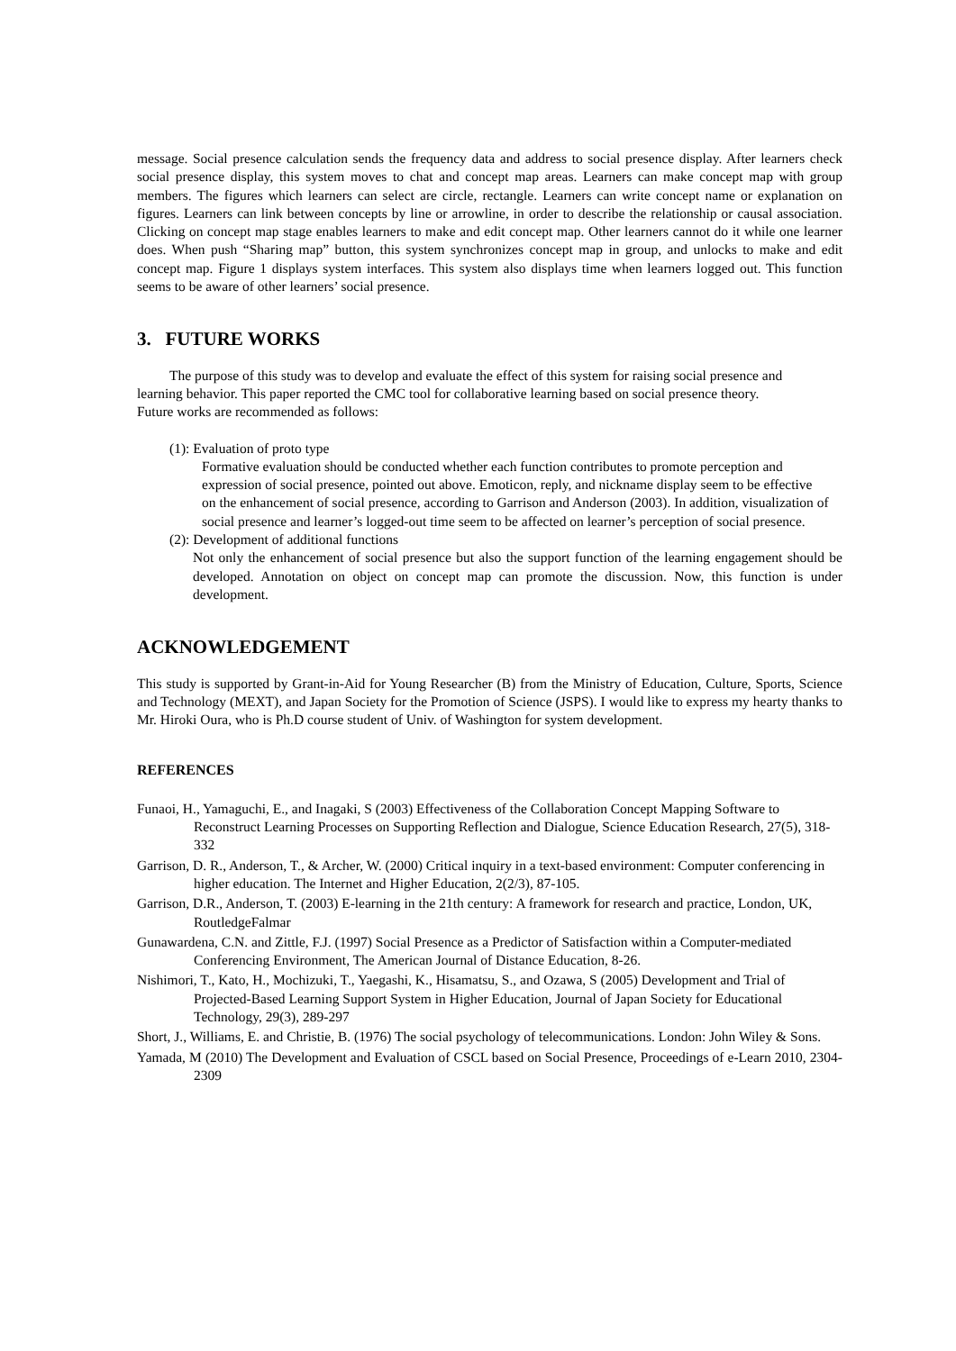message. Social presence calculation sends the frequency data and address to social presence display. After learners check social presence display, this system moves to chat and concept map areas. Learners can make concept map with group members. The figures which learners can select are circle, rectangle. Learners can write concept name or explanation on figures. Learners can link between concepts by line or arrowline, in order to describe the relationship or causal association. Clicking on concept map stage enables learners to make and edit concept map. Other learners cannot do it while one learner does. When push “Sharing map” button, this system synchronizes concept map in group, and unlocks to make and edit concept map. Figure 1 displays system interfaces. This system also displays time when learners logged out. This function seems to be aware of other learners’ social presence.
3. FUTURE WORKS
The purpose of this study was to develop and evaluate the effect of this system for raising social presence and learning behavior. This paper reported the CMC tool for collaborative learning based on social presence theory. Future works are recommended as follows:
(1): Evaluation of proto type
Formative evaluation should be conducted whether each function contributes to promote perception and expression of social presence, pointed out above. Emoticon, reply, and nickname display seem to be effective on the enhancement of social presence, according to Garrison and Anderson (2003). In addition, visualization of social presence and learner’s logged-out time seem to be affected on learner’s perception of social presence.
(2): Development of additional functions
Not only the enhancement of social presence but also the support function of the learning engagement should be developed. Annotation on object on concept map can promote the discussion. Now, this function is under development.
ACKNOWLEDGEMENT
This study is supported by Grant-in-Aid for Young Researcher (B) from the Ministry of Education, Culture, Sports, Science and Technology (MEXT), and Japan Society for the Promotion of Science (JSPS). I would like to express my hearty thanks to Mr. Hiroki Oura, who is Ph.D course student of Univ. of Washington for system development.
REFERENCES
Funaoi, H., Yamaguchi, E., and Inagaki, S (2003) Effectiveness of the Collaboration Concept Mapping Software to Reconstruct Learning Processes on Supporting Reflection and Dialogue, Science Education Research, 27(5), 318-332
Garrison, D. R., Anderson, T., & Archer, W. (2000) Critical inquiry in a text-based environment: Computer conferencing in higher education. The Internet and Higher Education, 2(2/3), 87-105.
Garrison, D.R., Anderson, T. (2003) E-learning in the 21th century: A framework for research and practice, London, UK, RoutledgeFalmar
Gunawardena, C.N. and Zittle, F.J. (1997) Social Presence as a Predictor of Satisfaction within a Computer-mediated Conferencing Environment, The American Journal of Distance Education, 8-26.
Nishimori, T., Kato, H., Mochizuki, T., Yaegashi, K., Hisamatsu, S., and Ozawa, S (2005) Development and Trial of Projected-Based Learning Support System in Higher Education, Journal of Japan Society for Educational Technology, 29(3), 289-297
Short, J., Williams, E. and Christie, B. (1976) The social psychology of telecommunications. London: John Wiley & Sons.
Yamada, M (2010) The Development and Evaluation of CSCL based on Social Presence, Proceedings of e-Learn 2010, 2304-2309